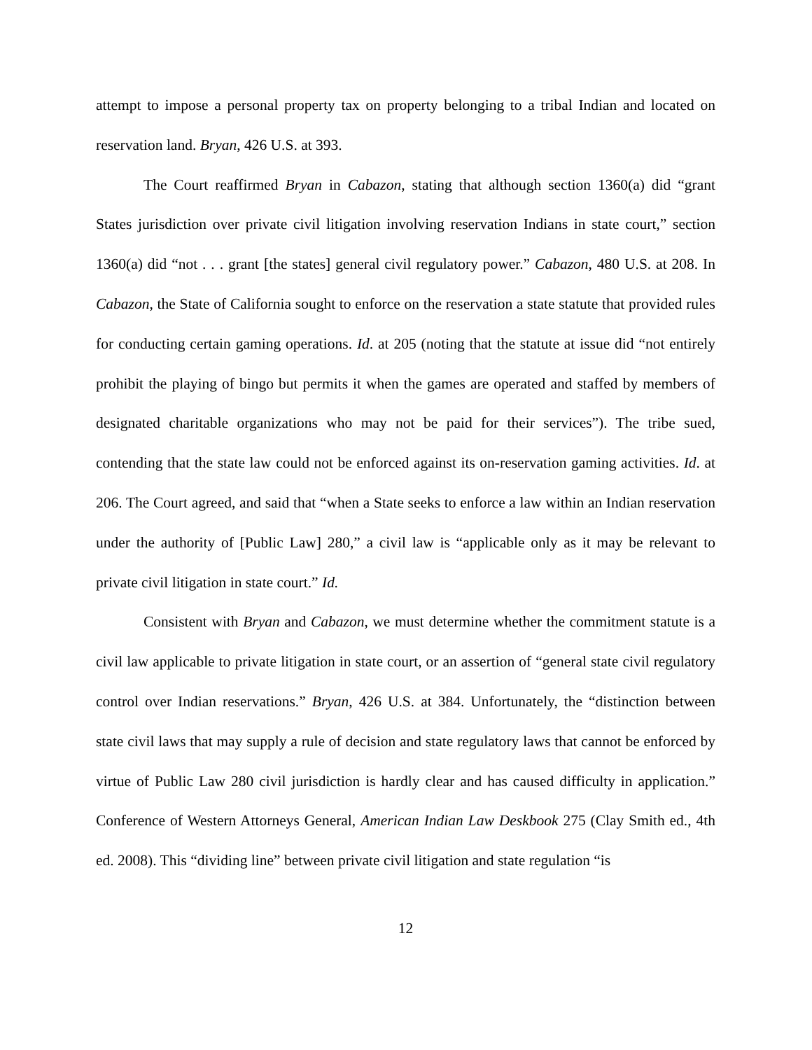attempt to impose a personal property tax on property belonging to a tribal Indian and located on reservation land. Bryan, 426 U.S. at 393.
The Court reaffirmed Bryan in Cabazon, stating that although section 1360(a) did “grant States jurisdiction over private civil litigation involving reservation Indians in state court,” section 1360(a) did “not . . . grant [the states] general civil regulatory power.” Cabazon, 480 U.S. at 208. In Cabazon, the State of California sought to enforce on the reservation a state statute that provided rules for conducting certain gaming operations. Id. at 205 (noting that the statute at issue did “not entirely prohibit the playing of bingo but permits it when the games are operated and staffed by members of designated charitable organizations who may not be paid for their services”). The tribe sued, contending that the state law could not be enforced against its on-reservation gaming activities. Id. at 206. The Court agreed, and said that “when a State seeks to enforce a law within an Indian reservation under the authority of [Public Law] 280,” a civil law is “applicable only as it may be relevant to private civil litigation in state court.” Id.
Consistent with Bryan and Cabazon, we must determine whether the commitment statute is a civil law applicable to private litigation in state court, or an assertion of “general state civil regulatory control over Indian reservations.” Bryan, 426 U.S. at 384. Unfortunately, the “distinction between state civil laws that may supply a rule of decision and state regulatory laws that cannot be enforced by virtue of Public Law 280 civil jurisdiction is hardly clear and has caused difficulty in application.” Conference of Western Attorneys General, American Indian Law Deskbook 275 (Clay Smith ed., 4th ed. 2008). This “dividing line” between private civil litigation and state regulation “is
12